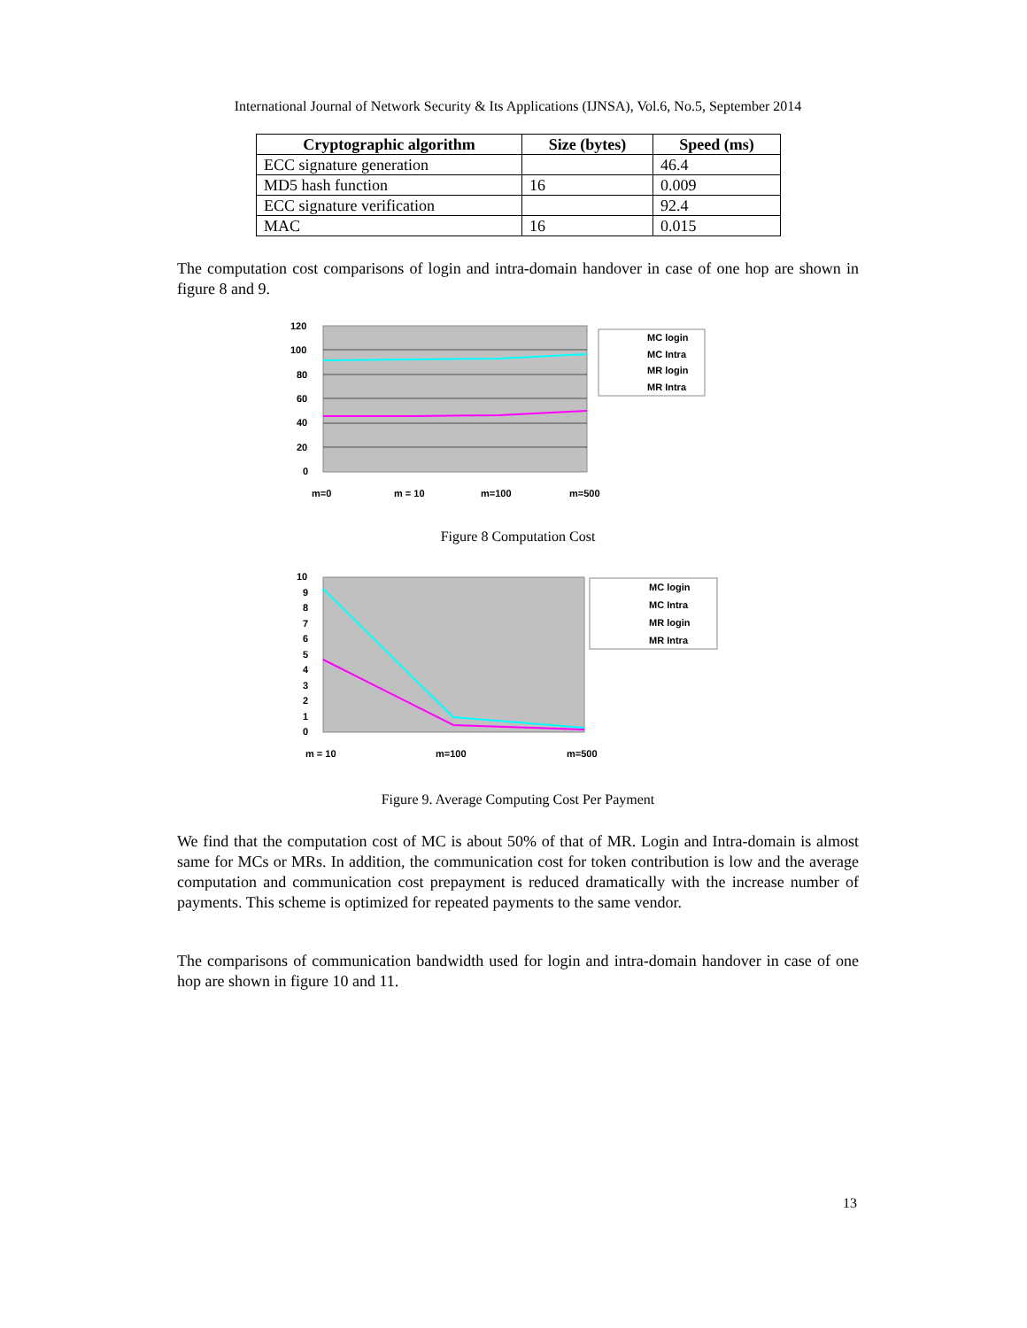International Journal of Network Security & Its Applications (IJNSA), Vol.6, No.5, September 2014
| Cryptographic algorithm | Size (bytes) | Speed (ms) |
| --- | --- | --- |
| ECC signature generation | | 46.4 |
| MD5 hash function | 16 | 0.009 |
| ECC signature verification | | 92.4 |
| MAC | 16 | 0.015 |
The computation cost comparisons of login and intra-domain handover in case of one hop are shown in figure 8 and 9.
120
100
80
60
40
20
0
m=0
m = 10
m=100
m=500
MC login
MC Intra
MR login
MR Intra
Figure 8 Computation Cost
10
9
8
7
6
5
4
3
2
1
0
m = 10
m=100
m=500
MC login
MC Intra
MR login
MR Intra
Figure 9. Average Computing Cost Per Payment
We find that the computation cost of MC is about 50% of that of MR. Login and Intra-domain is almost same for MCs or MRs. In addition, the communication cost for token contribution is low and the average computation and communication cost prepayment is reduced dramatically with the increase number of payments. This scheme is optimized for repeated payments to the same vendor.
The comparisons of communication bandwidth used for login and intra-domain handover in case of one hop are shown in figure 10 and 11.
13